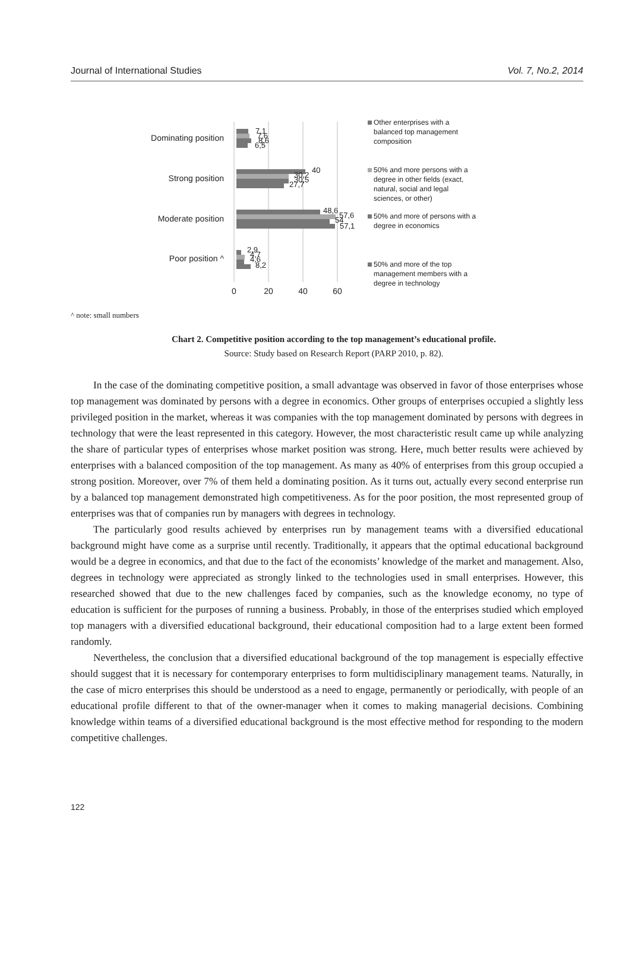Journal of International Studies Vol. 7, No.2, 2014
Dominating position
Strong position
Moderate position
Poor position ^
7,1
7,6
8,6
6,5
40
30,2
30,5
27,7
48,6
57,6
54
57,1
2,9
4,7
4,6
8,2
0
20
40
60
Other enterprises with a
balanced top management
composition
50% and more persons with a
degree in other fields (exact,
natural, social and legal
sciences, or other)
50% and more of persons with a
degree in economics
50% and more of the top
management members with a
degree in technology
^ note: small numbers
Chart 2. Competitive position according to the top management’s educational profile.
Source: Study based on Research Report (PARP 2010, p. 82).
In the case of the dominating competitive position, a small advantage was observed in favor of those enterprises whose top management was dominated by persons with a degree in economics. Other groups of enterprises occupied a slightly less privileged position in the market, whereas it was companies with the top management dominated by persons with degrees in technology that were the least represented in this category. However, the most characteristic result came up while analyzing the share of particular types of enterprises whose market position was strong. Here, much better results were achieved by enterprises with a balanced composition of the top management. As many as 40% of enterprises from this group occupied a strong position. Moreover, over 7% of them held a dominating position. As it turns out, actually every second enterprise run by a balanced top management demonstrated high competitiveness. As for the poor position, the most represented group of enterprises was that of companies run by managers with degrees in technology.
The particularly good results achieved by enterprises run by management teams with a diversified educational background might have come as a surprise until recently. Traditionally, it appears that the optimal educational background would be a degree in economics, and that due to the fact of the economists’ knowledge of the market and management. Also, degrees in technology were appreciated as strongly linked to the technologies used in small enterprises. However, this researched showed that due to the new challenges faced by companies, such as the knowledge economy, no type of education is sufficient for the purposes of running a business. Probably, in those of the enterprises studied which employed top managers with a diversified educational background, their educational composition had to a large extent been formed randomly.
Nevertheless, the conclusion that a diversified educational background of the top management is especially effective should suggest that it is necessary for contemporary enterprises to form multidisciplinary management teams. Naturally, in the case of micro enterprises this should be understood as a need to engage, permanently or periodically, with people of an educational profile different to that of the owner-manager when it comes to making managerial decisions. Combining knowledge within teams of a diversified educational background is the most effective method for responding to the modern competitive challenges.
122